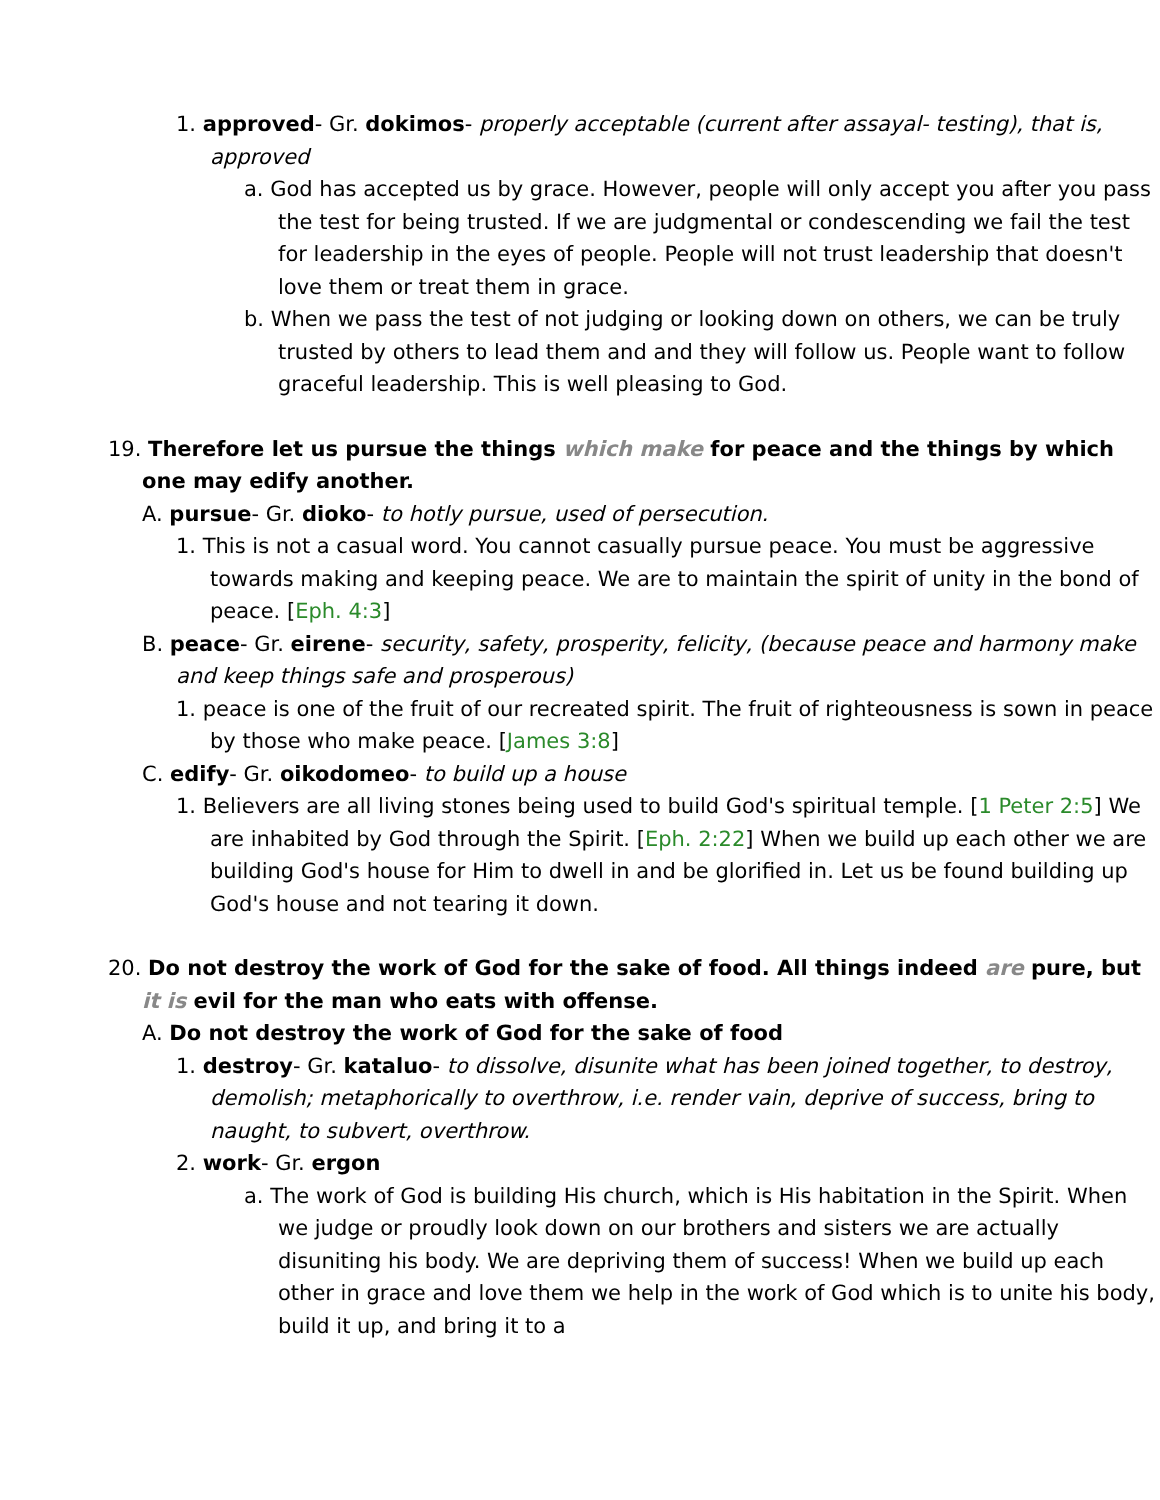1. approved- Gr. dokimos- properly acceptable (current after assayal- testing), that is, approved
a. God has accepted us by grace. However, people will only accept you after you pass the test for being trusted. If we are judgmental or condescending we fail the test for leadership in the eyes of people. People will not trust leadership that doesn't love them or treat them in grace.
b. When we pass the test of not judging or looking down on others, we can be truly trusted by others to lead them and and they will follow us. People want to follow graceful leadership. This is well pleasing to God.
19. Therefore let us pursue the things which make for peace and the things by which one may edify another.
A. pursue- Gr. dioko- to hotly pursue, used of persecution.
1. This is not a casual word. You cannot casually pursue peace. You must be aggressive towards making and keeping peace. We are to maintain the spirit of unity in the bond of peace. [Eph. 4:3]
B. peace- Gr. eirene- security, safety, prosperity, felicity, (because peace and harmony make and keep things safe and prosperous)
1. peace is one of the fruit of our recreated spirit. The fruit of righteousness is sown in peace by those who make peace. [James 3:8]
C. edify- Gr. oikodomeo- to build up a house
1. Believers are all living stones being used to build God's spiritual temple. [1 Peter 2:5] We are inhabited by God through the Spirit. [Eph. 2:22] When we build up each other we are building God's house for Him to dwell in and be glorified in. Let us be found building up God's house and not tearing it down.
20. Do not destroy the work of God for the sake of food. All things indeed are pure, but it is evil for the man who eats with offense.
A. Do not destroy the work of God for the sake of food
1. destroy- Gr. kataluo- to dissolve, disunite what has been joined together, to destroy, demolish; metaphorically to overthrow, i.e. render vain, deprive of success, bring to naught, to subvert, overthrow.
2. work- Gr. ergon
a. The work of God is building His church, which is His habitation in the Spirit. When we judge or proudly look down on our brothers and sisters we are actually disuniting his body. We are depriving them of success! When we build up each other in grace and love them we help in the work of God which is to unite his body, build it up, and bring it to a